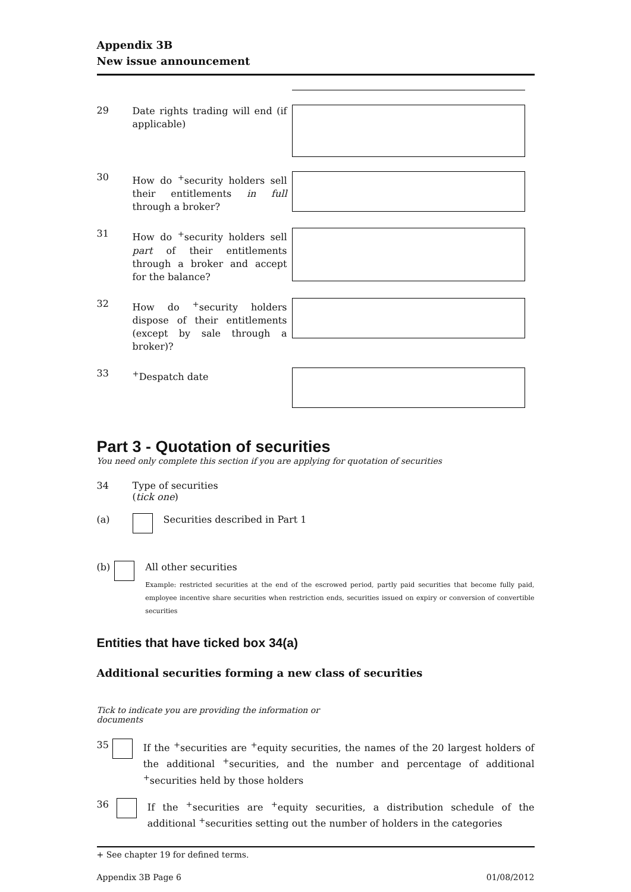Appendix 3B
New issue announcement
29
Date rights trading will end (if applicable)
30
How do <sup>+</sup>security holders sell their entitlements in full through a broker?
31
How do <sup>+</sup>security holders sell part of their entitlements through a broker and accept for the balance?
32
How do <sup>+</sup>security holders dispose of their entitlements (except by sale through a broker)?
33
<sup>+</sup>Despatch date
Part 3 - Quotation of securities
You need only complete this section if you are applying for quotation of securities
34 Type of securities
(tick one)
(a) Securities described in Part 1
(b) All other securities
Example: restricted securities at the end of the escrowed period, partly paid securities that become fully paid, employee incentive share securities when restriction ends, securities issued on expiry or conversion of convertible securities
Entities that have ticked box 34(a)
Additional securities forming a new class of securities
Tick to indicate you are providing the information or documents
35 If the <sup>+</sup>securities are <sup>+</sup>equity securities, the names of the 20 largest holders of the additional <sup>+</sup>securities, and the number and percentage of additional <sup>+</sup>securities held by those holders
36 If the <sup>+</sup>securities are <sup>+</sup>equity securities, a distribution schedule of the additional <sup>+</sup>securities setting out the number of holders in the categories
+ See chapter 19 for defined terms.
Appendix 3B Page 6 01/08/2012